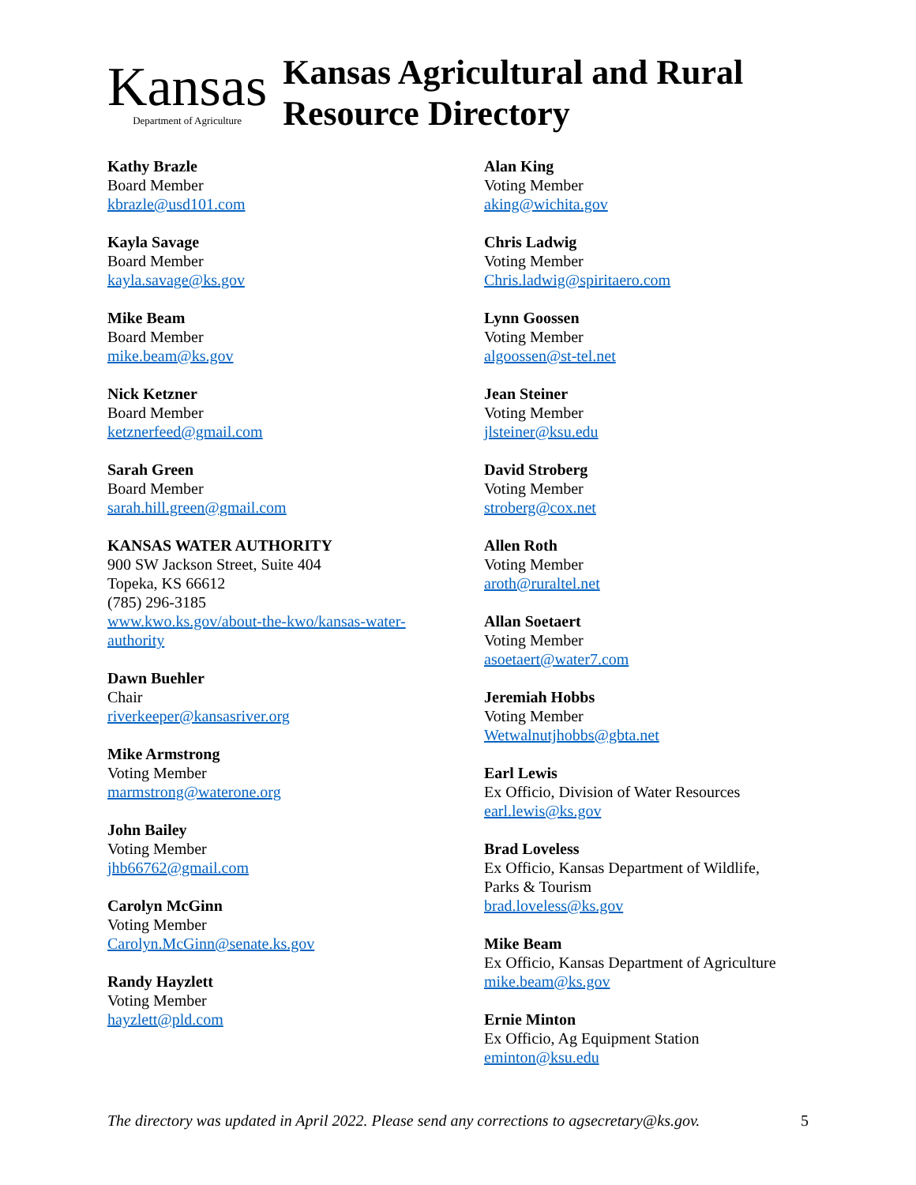Kansas
Department of Agriculture
Kansas Agricultural and Rural Resource Directory
Kathy Brazle
Board Member
kbrazle@usd101.com
Kayla Savage
Board Member
kayla.savage@ks.gov
Mike Beam
Board Member
mike.beam@ks.gov
Nick Ketzner
Board Member
ketznerfeed@gmail.com
Sarah Green
Board Member
sarah.hill.green@gmail.com
KANSAS WATER AUTHORITY
900 SW Jackson Street, Suite 404
Topeka, KS 66612
(785) 296-3185
www.kwo.ks.gov/about-the-kwo/kansas-water-
authority
Dawn Buehler
Chair
riverkeeper@kansasriver.org
Mike Armstrong
Voting Member
marmstrong@waterone.org
John Bailey
Voting Member
jhb66762@gmail.com
Carolyn McGinn
Voting Member
Carolyn.McGinn@senate.ks.gov
Randy Hayzlett
Voting Member
hayzlett@pld.com
Alan King
Voting Member
aking@wichita.gov
Chris Ladwig
Voting Member
Chris.ladwig@spiritaero.com
Lynn Goossen
Voting Member
algoossen@st-tel.net
Jean Steiner
Voting Member
jlsteiner@ksu.edu
David Stroberg
Voting Member
stroberg@cox.net
Allen Roth
Voting Member
aroth@ruraltel.net
Allan Soetaert
Voting Member
asoetaert@water7.com
Jeremiah Hobbs
Voting Member
Wetwalnutjhobbs@gbta.net
Earl Lewis
Ex Officio, Division of Water Resources
earl.lewis@ks.gov
Brad Loveless
Ex Officio, Kansas Department of Wildlife,
Parks & Tourism
brad.loveless@ks.gov
Mike Beam
Ex Officio, Kansas Department of Agriculture
mike.beam@ks.gov
Ernie Minton
Ex Officio, Ag Equipment Station
eminton@ksu.edu
The directory was updated in April 2022. Please send any corrections to agsecretary@ks.gov. 5